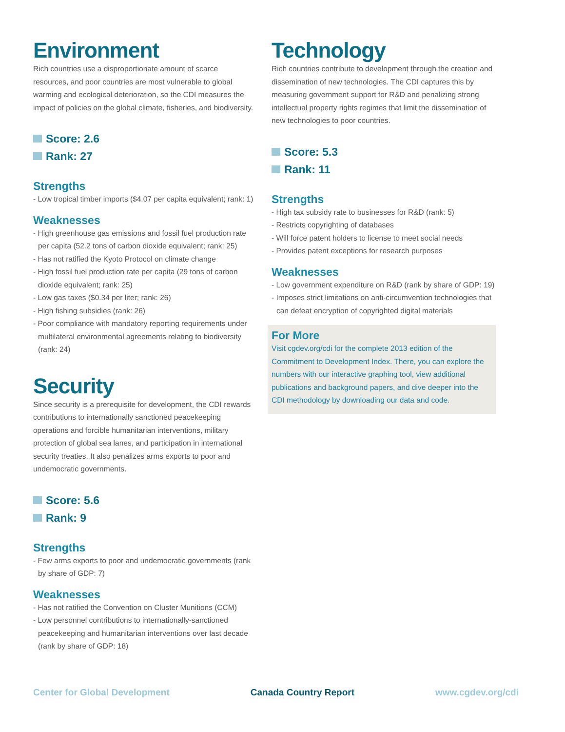Environment
Rich countries use a disproportionate amount of scarce resources, and poor countries are most vulnerable to global warming and ecological deterioration, so the CDI measures the impact of policies on the global climate, fisheries, and biodiversity.
Score: 2.6
Rank: 27
Strengths
- Low tropical timber imports ($4.07 per capita equivalent; rank: 1)
Weaknesses
- High greenhouse gas emissions and fossil fuel production rate per capita (52.2 tons of carbon dioxide equivalent; rank: 25)
- Has not ratified the Kyoto Protocol on climate change
- High fossil fuel production rate per capita (29 tons of carbon dioxide equivalent; rank: 25)
- Low gas taxes ($0.34 per liter; rank: 26)
- High fishing subsidies (rank: 26)
- Poor compliance with mandatory reporting requirements under multilateral environmental agreements relating to biodiversity (rank: 24)
Security
Since security is a prerequisite for development, the CDI rewards contributions to internationally sanctioned peacekeeping operations and forcible humanitarian interventions, military protection of global sea lanes, and participation in international security treaties. It also penalizes arms exports to poor and undemocratic governments.
Score: 5.6
Rank: 9
Strengths
- Few arms exports to poor and undemocratic governments (rank by share of GDP: 7)
Weaknesses
- Has not ratified the Convention on Cluster Munitions (CCM)
- Low personnel contributions to internationally-sanctioned peacekeeping and humanitarian interventions over last decade (rank by share of GDP: 18)
Technology
Rich countries contribute to development through the creation and dissemination of new technologies. The CDI captures this by measuring government support for R&D and penalizing strong intellectual property rights regimes that limit the dissemination of new technologies to poor countries.
Score: 5.3
Rank: 11
Strengths
- High tax subsidy rate to businesses for R&D (rank: 5)
- Restricts copyrighting of databases
- Will force patent holders to license to meet social needs
- Provides patent exceptions for research purposes
Weaknesses
- Low government expenditure on R&D (rank by share of GDP: 19)
- Imposes strict limitations on anti-circumvention technologies that can defeat encryption of copyrighted digital materials
For More
Visit cgdev.org/cdi for the complete 2013 edition of the Commitment to Development Index. There, you can explore the numbers with our interactive graphing tool, view additional publications and background papers, and dive deeper into the CDI methodology by downloading our data and code.
Center for Global Development Canada Country Report www.cgdev.org/cdi